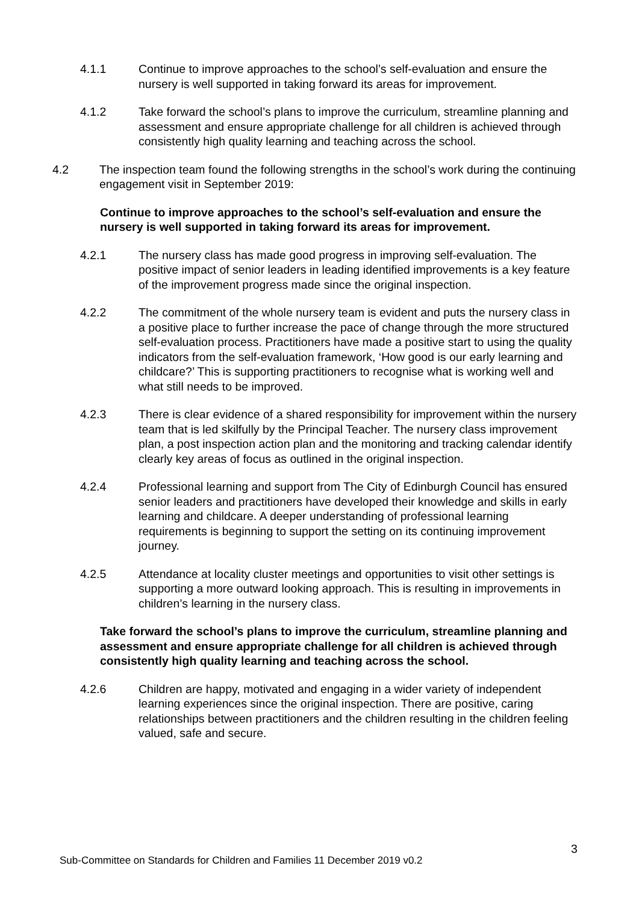4.1.1 Continue to improve approaches to the school’s self-evaluation and ensure the nursery is well supported in taking forward its areas for improvement.
4.1.2 Take forward the school’s plans to improve the curriculum, streamline planning and assessment and ensure appropriate challenge for all children is achieved through consistently high quality learning and teaching across the school.
4.2 The inspection team found the following strengths in the school’s work during the continuing engagement visit in September 2019:
Continue to improve approaches to the school’s self-evaluation and ensure the nursery is well supported in taking forward its areas for improvement.
4.2.1 The nursery class has made good progress in improving self-evaluation. The positive impact of senior leaders in leading identified improvements is a key feature of the improvement progress made since the original inspection.
4.2.2 The commitment of the whole nursery team is evident and puts the nursery class in a positive place to further increase the pace of change through the more structured self-evaluation process. Practitioners have made a positive start to using the quality indicators from the self-evaluation framework, ‘How good is our early learning and childcare?’ This is supporting practitioners to recognise what is working well and what still needs to be improved.
4.2.3 There is clear evidence of a shared responsibility for improvement within the nursery team that is led skilfully by the Principal Teacher. The nursery class improvement plan, a post inspection action plan and the monitoring and tracking calendar identify clearly key areas of focus as outlined in the original inspection.
4.2.4 Professional learning and support from The City of Edinburgh Council has ensured senior leaders and practitioners have developed their knowledge and skills in early learning and childcare. A deeper understanding of professional learning requirements is beginning to support the setting on its continuing improvement journey.
4.2.5 Attendance at locality cluster meetings and opportunities to visit other settings is supporting a more outward looking approach. This is resulting in improvements in children’s learning in the nursery class.
Take forward the school’s plans to improve the curriculum, streamline planning and assessment and ensure appropriate challenge for all children is achieved through consistently high quality learning and teaching across the school.
4.2.6 Children are happy, motivated and engaging in a wider variety of independent learning experiences since the original inspection. There are positive, caring relationships between practitioners and the children resulting in the children feeling valued, safe and secure.
3
Sub-Committee on Standards for Children and Families 11 December 2019 v0.2